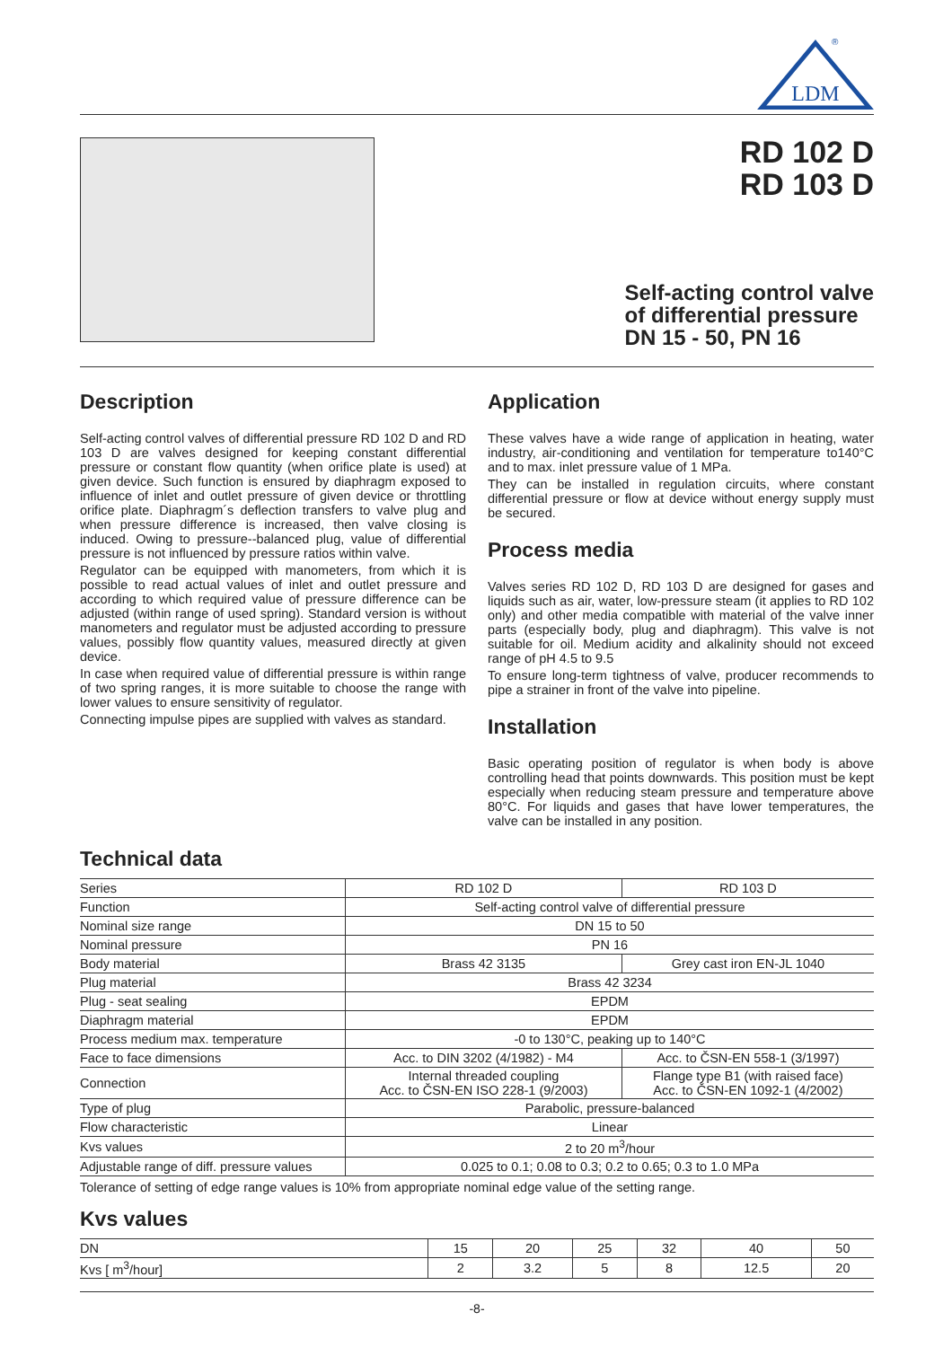LDM
®
RD 102 D
RD 103 D
Self-acting control valve
of differential pressure
DN 15 - 50, PN 16
Description
Self-acting control valves of differential pressure RD 102 D and RD 103 D are valves designed for keeping constant differential pressure or constant flow quantity (when orifice plate is used) at given device. Such function is ensured by diaphragm exposed to influence of inlet and outlet pressure of given device or throttling orifice plate. Diaphragm´s deflection transfers to valve plug and when pressure difference is increased, then valve closing is induced. Owing to pressure--balanced plug, value of differential pressure is not influenced by pressure ratios within valve.
Regulator can be equipped with manometers, from which it is possible to read actual values of inlet and outlet pressure and according to which required value of pressure difference can be adjusted (within range of used spring). Standard version is without manometers and regulator must be adjusted according to pressure values, possibly flow quantity values, measured directly at given device.
In case when required value of differential pressure is within range of two spring ranges, it is more suitable to choose the range with lower values to ensure sensitivity of regulator.
Connecting impulse pipes are supplied with valves as standard.
Application
These valves have a wide range of application in heating, water industry, air-conditioning and ventilation for temperature to140°C and to max. inlet pressure value of 1 MPa.
They can be installed in regulation circuits, where constant differential pressure or flow at device without energy supply must be secured.
Process media
Valves series RD 102 D, RD 103 D are designed for gases and liquids such as air, water, low-pressure steam (it applies to RD 102 only) and other media compatible with material of the valve inner parts (especially body, plug and diaphragm). This valve is not suitable for oil. Medium acidity and alkalinity should not exceed range of pH 4.5 to 9.5
To ensure long-term tightness of valve, producer recommends to pipe a strainer in front of the valve into pipeline.
Installation
Basic operating position of regulator is when body is above controlling head that points downwards. This position must be kept especially when reducing steam pressure and temperature above 80°C. For liquids and gases that have lower temperatures, the valve can be installed in any position.
Technical data
| Series | RD 102 D | RD 103 D |
| Function | Self-acting control valve of differential pressure | |
| Nominal size range | DN 15 to 50 | |
| Nominal pressure | PN 16 | |
| Body material | Brass 42 3135 | Grey cast iron EN-JL 1040 |
| Plug material | Brass 42 3234 | |
| Plug - seat sealing | EPDM | |
| Diaphragm material | EPDM | |
| Process medium max. temperature | -0 to 130°C, peaking up to 140°C | |
| Face to face dimensions | Acc. to DIN 3202 (4/1982) - M4 | Acc. to ČSN-EN 558-1 (3/1997) |
| Connection | Internal threaded coupling Acc. to ČSN-EN ISO 228-1 (9/2003) | Flange type B1 (with raised face) Acc. to ČSN-EN 1092-1 (4/2002) |
| Type of plug | Parabolic, pressure-balanced | |
| Flow characteristic | Linear | |
| Kvs values | 2 to 20 m<sup>3</sup>/hour | |
| Adjustable range of diff. pressure values | 0.025 to 0.1; 0.08 to 0.3; 0.2 to 0.65; 0.3 to 1.0 MPa | |
Tolerance of setting of edge range values is 10% from appropriate nominal edge value of the setting range.
Kvs values
| DN | 15 | 20 | 25 | 32 | 40 | 50 |
| Kvs [ m<sup>3</sup>/hour] | 2 | 3.2 | 5 | 8 | 12.5 | 20 |
-8-